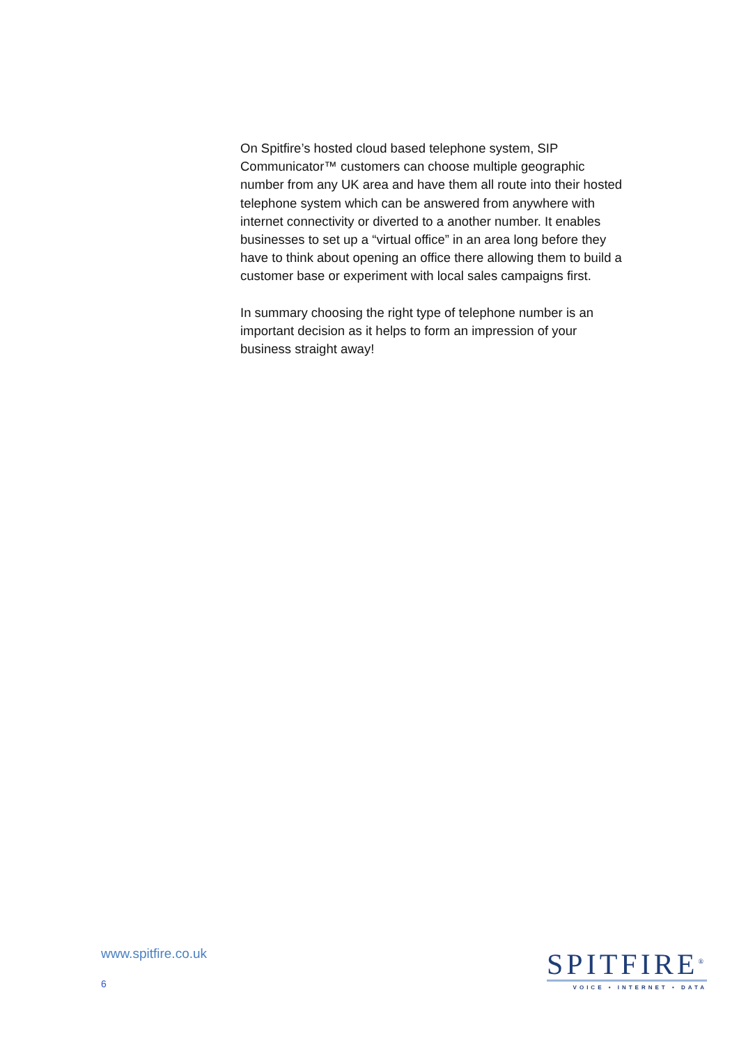On Spitfire’s hosted cloud based telephone system, SIP Communicator™ customers can choose multiple geographic number from any UK area and have them all route into their hosted telephone system which can be answered from anywhere with internet connectivity or diverted to a another number. It enables businesses to set up a “virtual office” in an area long before they have to think about opening an office there allowing them to build a customer base or experiment with local sales campaigns first.
In summary choosing the right type of telephone number is an important decision as it helps to form an impression of your business straight away!
www.spitfire.co.uk
6
SPITFIRE<sup>®</sup>
VOICE • INTERNET • DATA